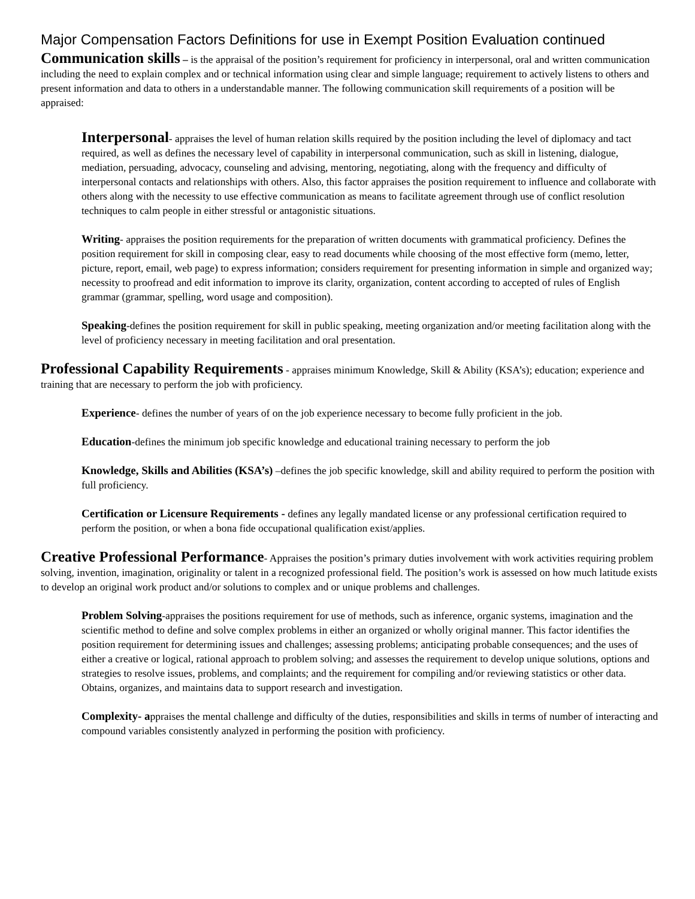Major Compensation Factors Definitions for use in Exempt Position Evaluation continued
Communication skills – is the appraisal of the position’s requirement for proficiency in interpersonal, oral and written communication including the need to explain complex and or technical information using clear and simple language; requirement to actively listens to others and present information and data to others in a understandable manner. The following communication skill requirements of a position will be appraised:
Interpersonal- appraises the level of human relation skills required by the position including the level of diplomacy and tact required, as well as defines the necessary level of capability in interpersonal communication, such as skill in listening, dialogue, mediation, persuading, advocacy, counseling and advising, mentoring, negotiating, along with the frequency and difficulty of interpersonal contacts and relationships with others. Also, this factor appraises the position requirement to influence and collaborate with others along with the necessity to use effective communication as means to facilitate agreement through use of conflict resolution techniques to calm people in either stressful or antagonistic situations.
Writing- appraises the position requirements for the preparation of written documents with grammatical proficiency. Defines the position requirement for skill in composing clear, easy to read documents while choosing of the most effective form (memo, letter, picture, report, email, web page) to express information; considers requirement for presenting information in simple and organized way; necessity to proofread and edit information to improve its clarity, organization, content according to accepted of rules of English grammar (grammar, spelling, word usage and composition).
Speaking-defines the position requirement for skill in public speaking, meeting organization and/or meeting facilitation along with the level of proficiency necessary in meeting facilitation and oral presentation.
Professional Capability Requirements - appraises minimum Knowledge, Skill & Ability (KSA’s); education; experience and training that are necessary to perform the job with proficiency.
Experience- defines the number of years of on the job experience necessary to become fully proficient in the job.
Education-defines the minimum job specific knowledge and educational training necessary to perform the job
Knowledge, Skills and Abilities (KSA’s) –defines the job specific knowledge, skill and ability required to perform the position with full proficiency.
Certification or Licensure Requirements - defines any legally mandated license or any professional certification required to perform the position, or when a bona fide occupational qualification exist/applies.
Creative Professional Performance- Appraises the position’s primary duties involvement with work activities requiring problem solving, invention, imagination, originality or talent in a recognized professional field. The position’s work is assessed on how much latitude exists to develop an original work product and/or solutions to complex and or unique problems and challenges.
Problem Solving-appraises the positions requirement for use of methods, such as inference, organic systems, imagination and the scientific method to define and solve complex problems in either an organized or wholly original manner. This factor identifies the position requirement for determining issues and challenges; assessing problems; anticipating probable consequences; and the uses of either a creative or logical, rational approach to problem solving; and assesses the requirement to develop unique solutions, options and strategies to resolve issues, problems, and complaints; and the requirement for compiling and/or reviewing statistics or other data. Obtains, organizes, and maintains data to support research and investigation.
Complexity- appraises the mental challenge and difficulty of the duties, responsibilities and skills in terms of number of interacting and compound variables consistently analyzed in performing the position with proficiency.